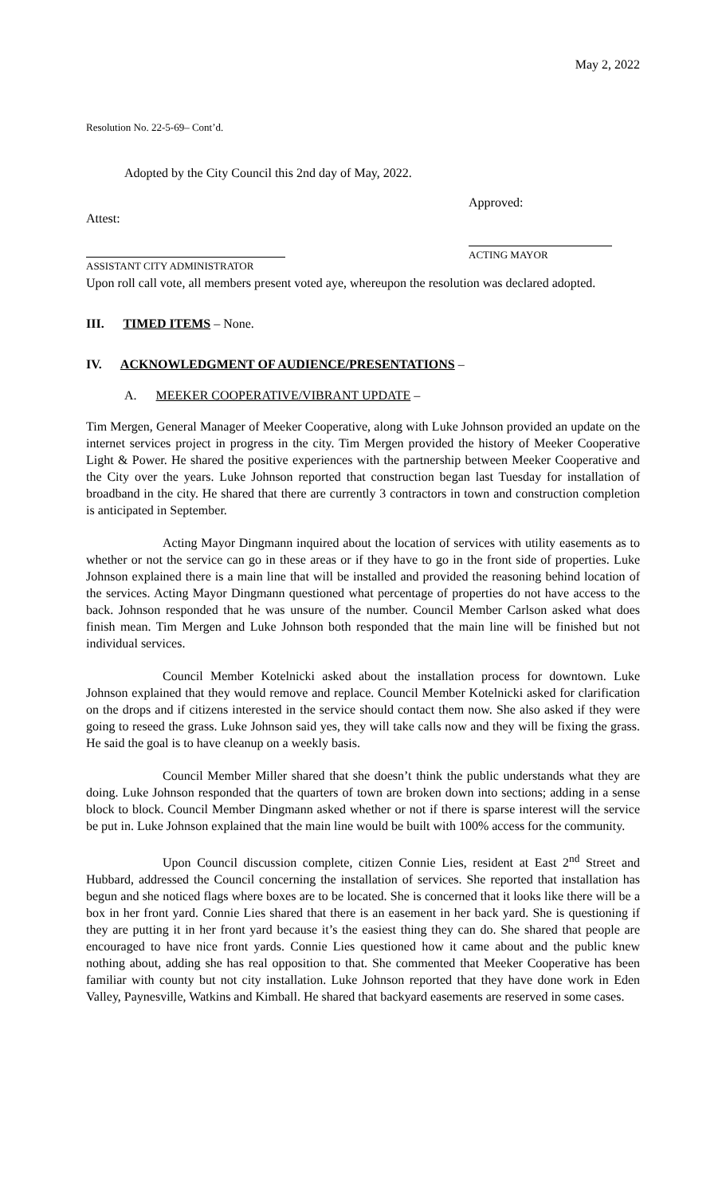May 2, 2022
Resolution No. 22-5-69– Cont’d.
Adopted by the City Council this 2nd day of May, 2022.
Attest:
Approved:
ASSISTANT CITY ADMINISTRATOR
ACTING MAYOR
Upon roll call vote, all members present voted aye, whereupon the resolution was declared adopted.
III. TIMED ITEMS – None.
IV. ACKNOWLEDGMENT OF AUDIENCE/PRESENTATIONS –
A. MEEKER COOPERATIVE/VIBRANT UPDATE –
Tim Mergen, General Manager of Meeker Cooperative, along with Luke Johnson provided an update on the internet services project in progress in the city. Tim Mergen provided the history of Meeker Cooperative Light & Power. He shared the positive experiences with the partnership between Meeker Cooperative and the City over the years. Luke Johnson reported that construction began last Tuesday for installation of broadband in the city. He shared that there are currently 3 contractors in town and construction completion is anticipated in September.
Acting Mayor Dingmann inquired about the location of services with utility easements as to whether or not the service can go in these areas or if they have to go in the front side of properties. Luke Johnson explained there is a main line that will be installed and provided the reasoning behind location of the services. Acting Mayor Dingmann questioned what percentage of properties do not have access to the back. Johnson responded that he was unsure of the number. Council Member Carlson asked what does finish mean. Tim Mergen and Luke Johnson both responded that the main line will be finished but not individual services.
Council Member Kotelnicki asked about the installation process for downtown. Luke Johnson explained that they would remove and replace. Council Member Kotelnicki asked for clarification on the drops and if citizens interested in the service should contact them now. She also asked if they were going to reseed the grass. Luke Johnson said yes, they will take calls now and they will be fixing the grass. He said the goal is to have cleanup on a weekly basis.
Council Member Miller shared that she doesn’t think the public understands what they are doing. Luke Johnson responded that the quarters of town are broken down into sections; adding in a sense block to block. Council Member Dingmann asked whether or not if there is sparse interest will the service be put in. Luke Johnson explained that the main line would be built with 100% access for the community.
Upon Council discussion complete, citizen Connie Lies, resident at East 2<sup>nd</sup> Street and Hubbard, addressed the Council concerning the installation of services. She reported that installation has begun and she noticed flags where boxes are to be located. She is concerned that it looks like there will be a box in her front yard. Connie Lies shared that there is an easement in her back yard. She is questioning if they are putting it in her front yard because it’s the easiest thing they can do. She shared that people are encouraged to have nice front yards. Connie Lies questioned how it came about and the public knew nothing about, adding she has real opposition to that. She commented that Meeker Cooperative has been familiar with county but not city installation. Luke Johnson reported that they have done work in Eden Valley, Paynesville, Watkins and Kimball. He shared that backyard easements are reserved in some cases.